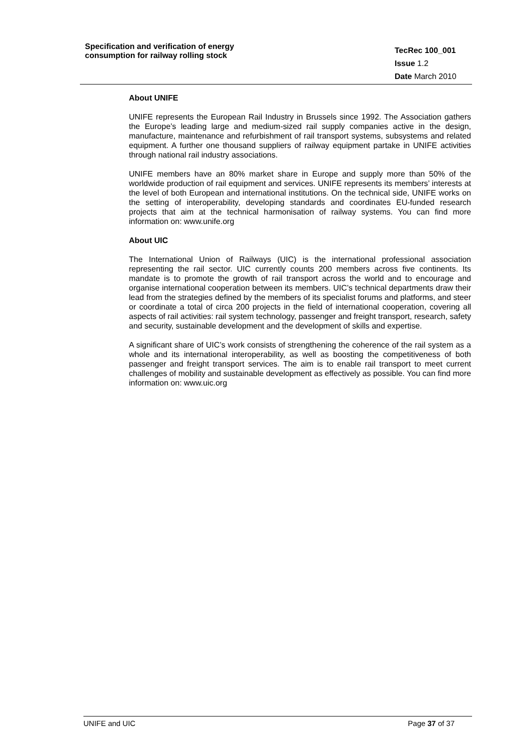Specification and verification of energy
consumption for railway rolling stock
TecRec 100_001
Issue 1.2
Date March 2010
About UNIFE
UNIFE represents the European Rail Industry in Brussels since 1992. The Association gathers the Europe’s leading large and medium-sized rail supply companies active in the design, manufacture, maintenance and refurbishment of rail transport systems, subsystems and related equipment. A further one thousand suppliers of railway equipment partake in UNIFE activities through national rail industry associations.
UNIFE members have an 80% market share in Europe and supply more than 50% of the worldwide production of rail equipment and services. UNIFE represents its members’ interests at the level of both European and international institutions. On the technical side, UNIFE works on the setting of interoperability, developing standards and coordinates EU-funded research projects that aim at the technical harmonisation of railway systems. You can find more information on: www.unife.org
About UIC
The International Union of Railways (UIC) is the international professional association representing the rail sector. UIC currently counts 200 members across five continents. Its mandate is to promote the growth of rail transport across the world and to encourage and organise international cooperation between its members. UIC’s technical departments draw their lead from the strategies defined by the members of its specialist forums and platforms, and steer or coordinate a total of circa 200 projects in the field of international cooperation, covering all aspects of rail activities: rail system technology, passenger and freight transport, research, safety and security, sustainable development and the development of skills and expertise.
A significant share of UIC’s work consists of strengthening the coherence of the rail system as a whole and its international interoperability, as well as boosting the competitiveness of both passenger and freight transport services. The aim is to enable rail transport to meet current challenges of mobility and sustainable development as effectively as possible. You can find more information on: www.uic.org
UNIFE and UIC Page 37 of 37